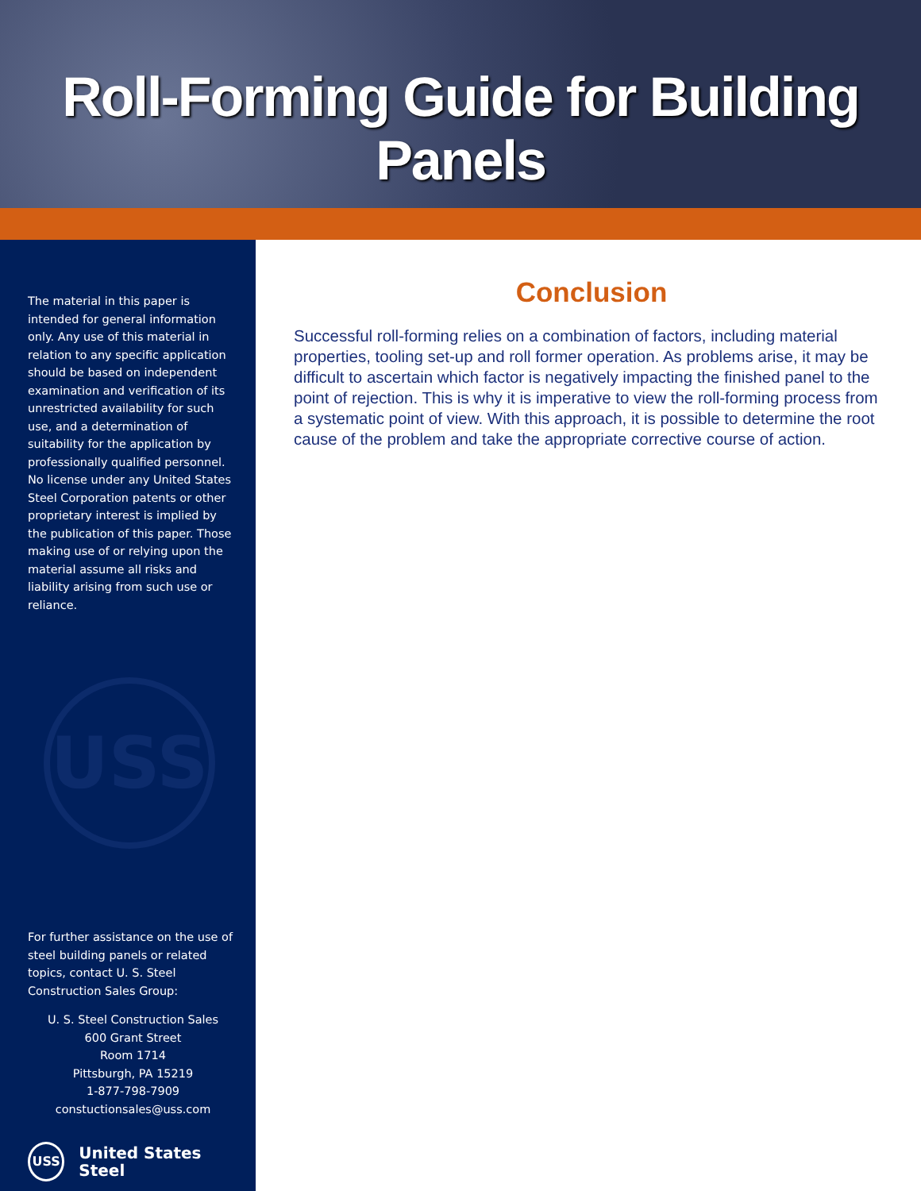Roll-Forming Guide for Building Panels
The material in this paper is intended for general information only. Any use of this material in relation to any specific application should be based on independent examination and verification of its unrestricted availability for such use, and a determination of suitability for the application by professionally qualified personnel. No license under any United States Steel Corporation patents or other proprietary interest is implied by the publication of this paper. Those making use of or relying upon the material assume all risks and liability arising from such use or reliance.
USS
For further assistance on the use of steel building panels or related topics, contact U. S. Steel Construction Sales Group:
U. S. Steel Construction Sales
600 Grant Street
Room 1714
Pittsburgh, PA 15219
1-877-798-7909
constuctionsales@uss.com
USS
United States Steel
Conclusion
Successful roll-forming relies on a combination of factors, including material properties, tooling set-up and roll former operation. As problems arise, it may be difficult to ascertain which factor is negatively impacting the finished panel to the point of rejection. This is why it is imperative to view the roll-forming process from a systematic point of view. With this approach, it is possible to determine the root cause of the problem and take the appropriate corrective course of action.